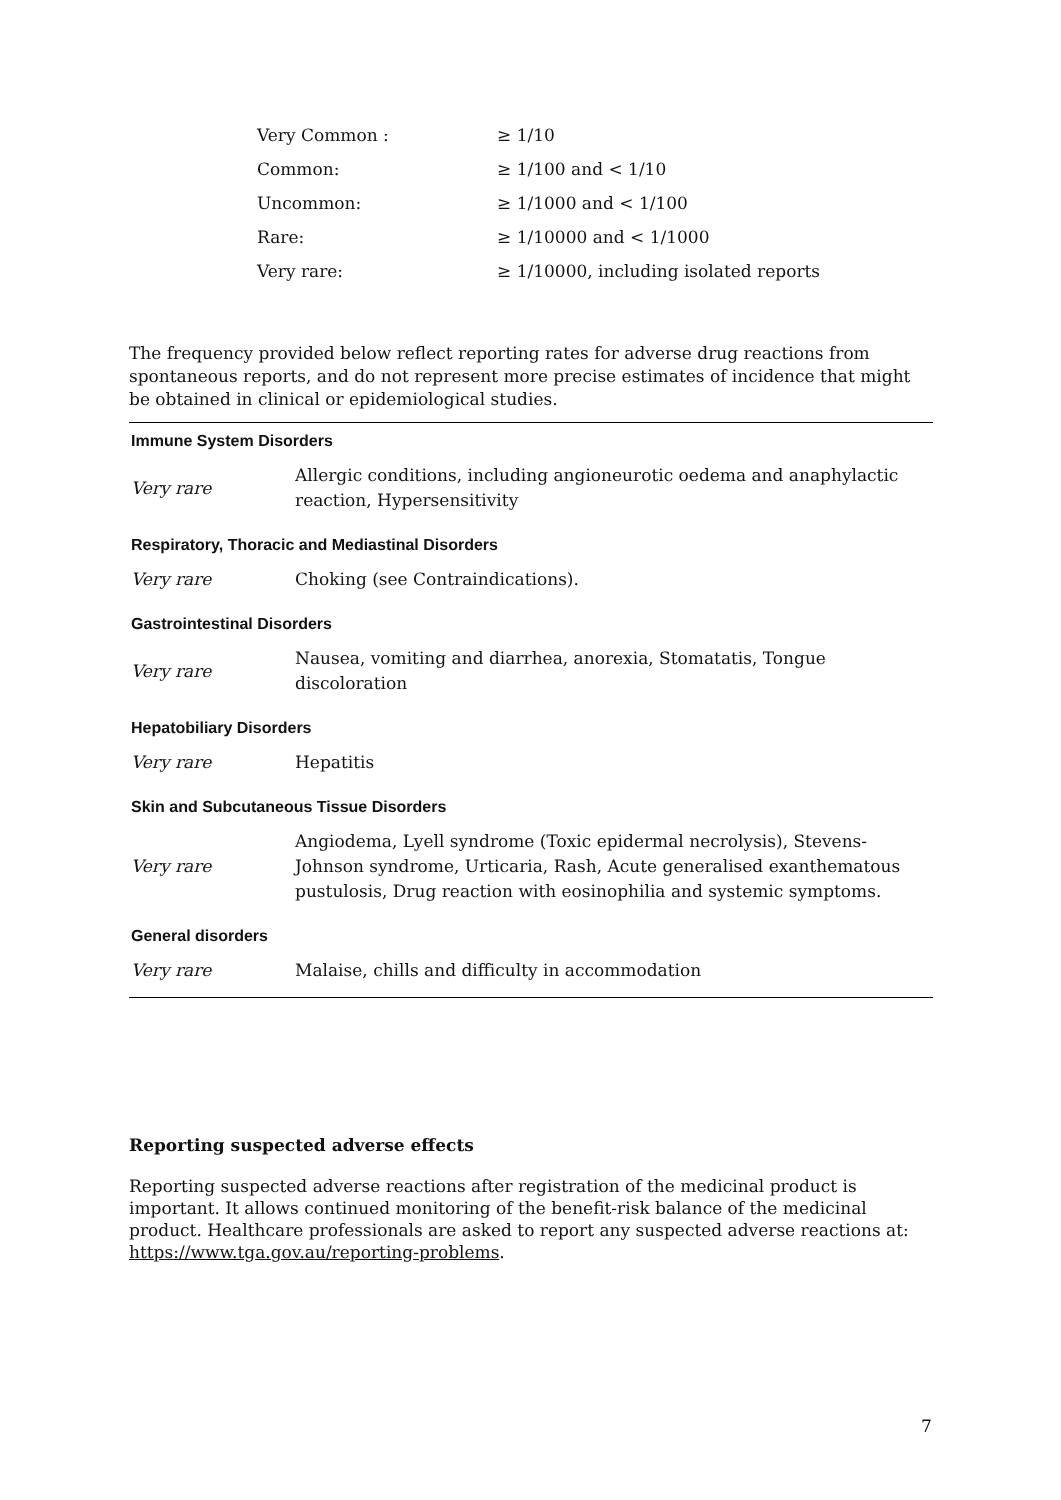| Very Common : | ≥ 1/10 |
| Common: | ≥ 1/100 and < 1/10 |
| Uncommon: | ≥ 1/1000 and < 1/100 |
| Rare: | ≥ 1/10000 and < 1/1000 |
| Very rare: | ≥ 1/10000, including isolated reports |
The frequency provided below reflect reporting rates for adverse drug reactions from spontaneous reports, and do not represent more precise estimates of incidence that might be obtained in clinical or epidemiological studies.
| Immune System Disorders | |
| --- | --- |
| Very rare | Allergic conditions, including angioneurotic oedema and anaphylactic reaction, Hypersensitivity |
| Respiratory, Thoracic and Mediastinal Disorders | |
| Very rare | Choking (see Contraindications). |
| Gastrointestinal Disorders | |
| Very rare | Nausea, vomiting and diarrhea, anorexia, Stomatatis, Tongue discoloration |
| Hepatobiliary Disorders | |
| Very rare | Hepatitis |
| Skin and Subcutaneous Tissue Disorders | |
| Very rare | Angiodema, Lyell syndrome (Toxic epidermal necrolysis), Stevens-Johnson syndrome, Urticaria, Rash, Acute generalised exanthematous pustulosis, Drug reaction with eosinophilia and systemic symptoms. |
| General disorders | |
| Very rare | Malaise, chills and difficulty in accommodation |
Reporting suspected adverse effects
Reporting suspected adverse reactions after registration of the medicinal product is important. It allows continued monitoring of the benefit-risk balance of the medicinal product. Healthcare professionals are asked to report any suspected adverse reactions at: https://www.tga.gov.au/reporting-problems.
7